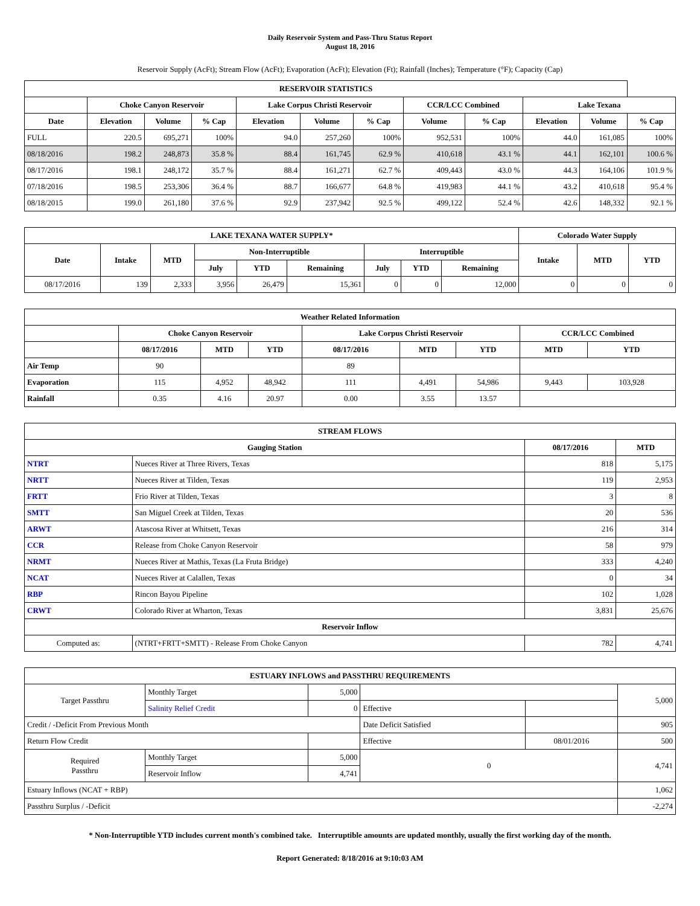Daily Reservoir System and Pass-Thru Status Report
August 18, 2016
Reservoir Supply (AcFt); Stream Flow (AcFt); Evaporation (AcFt); Elevation (Ft); Rainfall (Inches); Temperature (°F); Capacity (Cap)
| RESERVOIR STATISTICS | | | | | | | | | | | |
| --- | --- | --- | --- | --- | --- | --- | --- | --- | --- | --- | --- |
| | Choke Canyon Reservoir | | | Lake Corpus Christi Reservoir | | | CCR/LCC Combined | | Lake Texana | | |
| Date | Elevation | Volume | % Cap | Elevation | Volume | % Cap | Volume | % Cap | Elevation | Volume | % Cap |
| FULL | 220.5 | 695,271 | 100% | 94.0 | 257,260 | 100% | 952,531 | 100% | 44.0 | 161,085 | 100% |
| 08/18/2016 | 198.2 | 248,873 | 35.8 % | 88.4 | 161,745 | 62.9 % | 410,618 | 43.1 % | 44.1 | 162,101 | 100.6 % |
| 08/17/2016 | 198.1 | 248,172 | 35.7 % | 88.4 | 161,271 | 62.7 % | 409,443 | 43.0 % | 44.3 | 164,106 | 101.9 % |
| 07/18/2016 | 198.5 | 253,306 | 36.4 % | 88.7 | 166,677 | 64.8 % | 419,983 | 44.1 % | 43.2 | 410,618 | 95.4 % |
| 08/18/2015 | 199.0 | 261,180 | 37.6 % | 92.9 | 237,942 | 92.5 % | 499,122 | 52.4 % | 42.6 | 148,332 | 92.1 % |
| LAKE TEXANA WATER SUPPLY* | | | | | | | | | Colorado Water Supply | | |
| --- | --- | --- | --- | --- | --- | --- | --- | --- | --- | --- | --- |
| Date | Intake | MTD | Non-Interruptible | | | Interruptible | | | Intake | MTD | YTD |
| | | | July | YTD | Remaining | July | YTD | Remaining | | | |
| 08/17/2016 | 139 | 2,333 | 3,956 | 26,479 | 15,361 | 0 | 0 | 12,000 | 0 | 0 | 0 |
| Weather Related Information | | | | | | | | |
| --- | --- | --- | --- | --- | --- | --- | --- | --- |
| | Choke Canyon Reservoir | | | Lake Corpus Christi Reservoir | | | CCR/LCC Combined | |
| | 08/17/2016 | MTD | YTD | 08/17/2016 | MTD | YTD | MTD | YTD |
| Air Temp | 90 | | | 89 | | | | |
| Evaporation | 115 | 4,952 | 48,942 | 111 | 4,491 | 54,986 | 9,443 | 103,928 |
| Rainfall | 0.35 | 4.16 | 20.97 | 0.00 | 3.55 | 13.57 | | |
| STREAM FLOWS | | | |
| --- | --- | --- | --- |
| Gauging Station | | 08/17/2016 | MTD |
| NTRT | Nueces River at Three Rivers, Texas | 818 | 5,175 |
| NRTT | Nueces River at Tilden, Texas | 119 | 2,953 |
| FRTT | Frio River at Tilden, Texas | 3 | 8 |
| SMTT | San Miguel Creek at Tilden, Texas | 20 | 536 |
| ARWT | Atascosa River at Whitsett, Texas | 216 | 314 |
| CCR | Release from Choke Canyon Reservoir | 58 | 979 |
| NRMT | Nueces River at Mathis, Texas (La Fruta Bridge) | 333 | 4,240 |
| NCAT | Nueces River at Calallen, Texas | 0 | 34 |
| RBP | Rincon Bayou Pipeline | 102 | 1,028 |
| CRWT | Colorado River at Wharton, Texas | 3,831 | 25,676 |
| Reservoir Inflow | | | |
| Computed as: | (NTRT+FRTT+SMTT) - Release From Choke Canyon | 782 | 4,741 |
| ESTUARY INFLOWS and PASSTHRU REQUIREMENTS | | | | | |
| --- | --- | --- | --- | --- | --- |
| Target Passthru | Monthly Target | 5,000 | | | 5,000 |
| | Salinity Relief Credit | 0 | Effective | | |
| Credit / -Deficit From Previous Month | | | Date Deficit Satisfied | | 905 |
| Return Flow Credit | | | Effective | 08/01/2016 | 500 |
| Required Passthru | Monthly Target | 5,000 | 0 | | 4,741 |
| | Reservoir Inflow | 4,741 | | | |
| Estuary Inflows (NCAT + RBP) | | | | | 1,062 |
| Passthru Surplus / -Deficit | | | | | -2,274 |
* Non-Interruptible YTD includes current month's combined take. Interruptible amounts are updated monthly, usually the first working day of the month.
Report Generated: 8/18/2016 at 9:10:03 AM